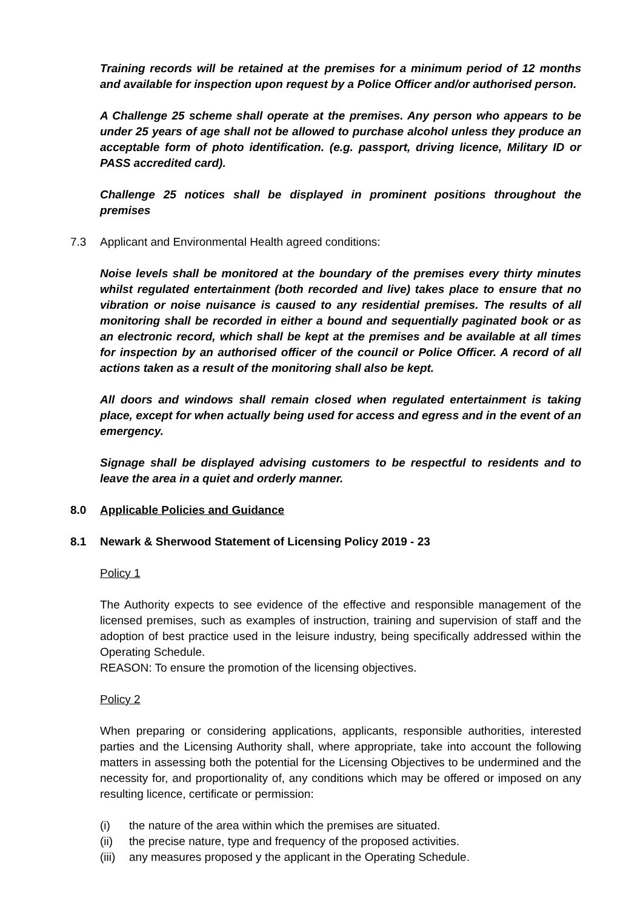Training records will be retained at the premises for a minimum period of 12 months and available for inspection upon request by a Police Officer and/or authorised person.
A Challenge 25 scheme shall operate at the premises. Any person who appears to be under 25 years of age shall not be allowed to purchase alcohol unless they produce an acceptable form of photo identification. (e.g. passport, driving licence, Military ID or PASS accredited card).
Challenge 25 notices shall be displayed in prominent positions throughout the premises
7.3 Applicant and Environmental Health agreed conditions:
Noise levels shall be monitored at the boundary of the premises every thirty minutes whilst regulated entertainment (both recorded and live) takes place to ensure that no vibration or noise nuisance is caused to any residential premises. The results of all monitoring shall be recorded in either a bound and sequentially paginated book or as an electronic record, which shall be kept at the premises and be available at all times for inspection by an authorised officer of the council or Police Officer. A record of all actions taken as a result of the monitoring shall also be kept.
All doors and windows shall remain closed when regulated entertainment is taking place, except for when actually being used for access and egress and in the event of an emergency.
Signage shall be displayed advising customers to be respectful to residents and to leave the area in a quiet and orderly manner.
8.0 Applicable Policies and Guidance
8.1 Newark & Sherwood Statement of Licensing Policy 2019 - 23
Policy 1
The Authority expects to see evidence of the effective and responsible management of the licensed premises, such as examples of instruction, training and supervision of staff and the adoption of best practice used in the leisure industry, being specifically addressed within the Operating Schedule.
REASON: To ensure the promotion of the licensing objectives.
Policy 2
When preparing or considering applications, applicants, responsible authorities, interested parties and the Licensing Authority shall, where appropriate, take into account the following matters in assessing both the potential for the Licensing Objectives to be undermined and the necessity for, and proportionality of, any conditions which may be offered or imposed on any resulting licence, certificate or permission:
(i) the nature of the area within which the premises are situated.
(ii) the precise nature, type and frequency of the proposed activities.
(iii) any measures proposed y the applicant in the Operating Schedule.